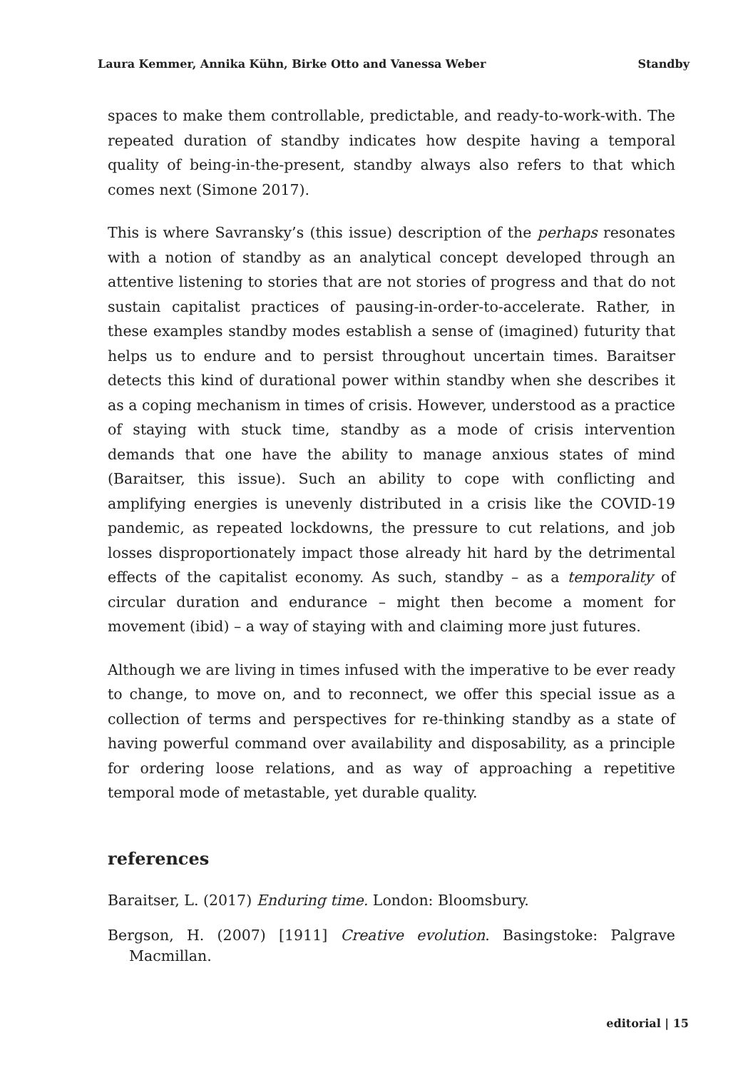Laura Kemmer, Annika Kühn, Birke Otto and Vanessa Weber Standby
spaces to make them controllable, predictable, and ready-to-work-with. The repeated duration of standby indicates how despite having a temporal quality of being-in-the-present, standby always also refers to that which comes next (Simone 2017).
This is where Savransky’s (this issue) description of the perhaps resonates with a notion of standby as an analytical concept developed through an attentive listening to stories that are not stories of progress and that do not sustain capitalist practices of pausing-in-order-to-accelerate. Rather, in these examples standby modes establish a sense of (imagined) futurity that helps us to endure and to persist throughout uncertain times. Baraitser detects this kind of durational power within standby when she describes it as a coping mechanism in times of crisis. However, understood as a practice of staying with stuck time, standby as a mode of crisis intervention demands that one have the ability to manage anxious states of mind (Baraitser, this issue). Such an ability to cope with conflicting and amplifying energies is unevenly distributed in a crisis like the COVID-19 pandemic, as repeated lockdowns, the pressure to cut relations, and job losses disproportionately impact those already hit hard by the detrimental effects of the capitalist economy. As such, standby – as a temporality of circular duration and endurance – might then become a moment for movement (ibid) – a way of staying with and claiming more just futures.
Although we are living in times infused with the imperative to be ever ready to change, to move on, and to reconnect, we offer this special issue as a collection of terms and perspectives for re-thinking standby as a state of having powerful command over availability and disposability, as a principle for ordering loose relations, and as way of approaching a repetitive temporal mode of metastable, yet durable quality.
references
Baraitser, L. (2017) Enduring time. London: Bloomsbury.
Bergson, H. (2007) [1911] Creative evolution. Basingstoke: Palgrave Macmillan.
editorial | 15